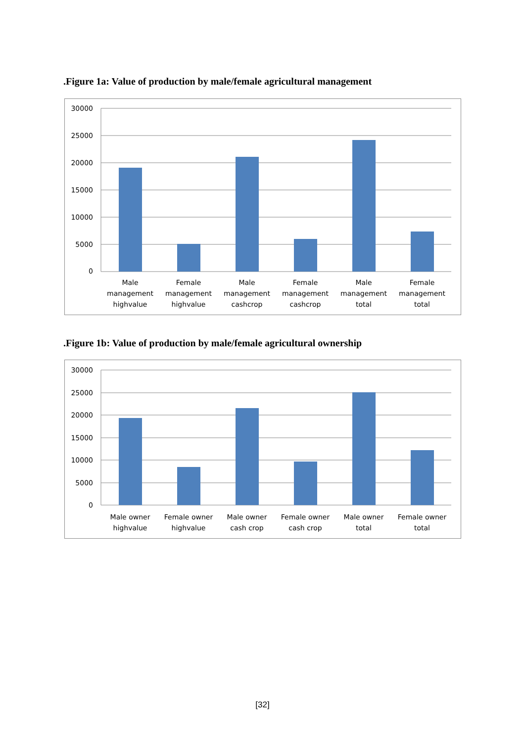.Figure 1a: Value of production by male/female agricultural management
30000
25000
20000
15000
10000
5000
0
Male
management
highvalue
Female
management
highvalue
Male
management
cashcrop
Female
management
cashcrop
Male
management
total
Female
management
total
.Figure 1b: Value of production by male/female agricultural ownership
30000
25000
20000
15000
10000
5000
0
Male owner
highvalue
Female owner
highvalue
Male owner
cash crop
Female owner
cash crop
Male owner
total
Female owner
total
[32]